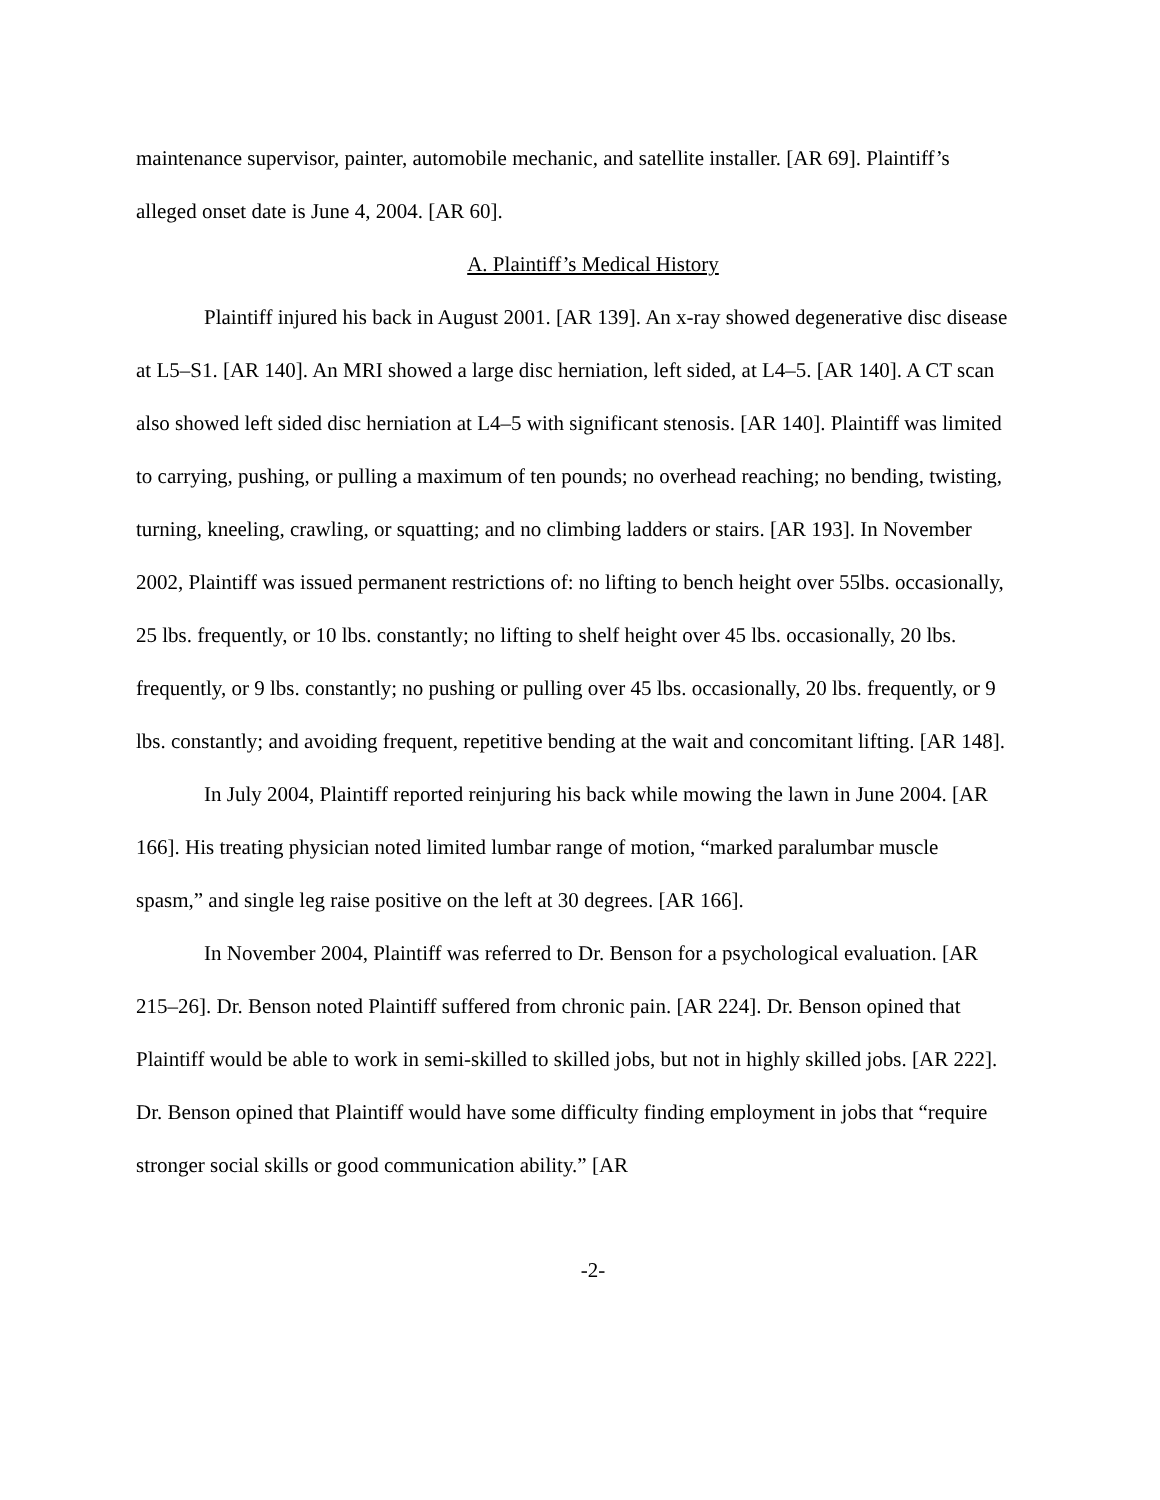maintenance supervisor, painter, automobile mechanic, and satellite installer. [AR 69]. Plaintiff’s alleged onset date is June 4, 2004. [AR 60].
A. Plaintiff’s Medical History
Plaintiff injured his back in August 2001. [AR 139]. An x-ray showed degenerative disc disease at L5–S1. [AR 140]. An MRI showed a large disc herniation, left sided, at L4–5. [AR 140]. A CT scan also showed left sided disc herniation at L4–5 with significant stenosis. [AR 140]. Plaintiff was limited to carrying, pushing, or pulling a maximum of ten pounds; no overhead reaching; no bending, twisting, turning, kneeling, crawling, or squatting; and no climbing ladders or stairs. [AR 193]. In November 2002, Plaintiff was issued permanent restrictions of: no lifting to bench height over 55lbs. occasionally, 25 lbs. frequently, or 10 lbs. constantly; no lifting to shelf height over 45 lbs. occasionally, 20 lbs. frequently, or 9 lbs. constantly; no pushing or pulling over 45 lbs. occasionally, 20 lbs. frequently, or 9 lbs. constantly; and avoiding frequent, repetitive bending at the wait and concomitant lifting. [AR 148].
In July 2004, Plaintiff reported reinjuring his back while mowing the lawn in June 2004. [AR 166]. His treating physician noted limited lumbar range of motion, “marked paralumbar muscle spasm,” and single leg raise positive on the left at 30 degrees. [AR 166].
In November 2004, Plaintiff was referred to Dr. Benson for a psychological evaluation. [AR 215–26]. Dr. Benson noted Plaintiff suffered from chronic pain. [AR 224]. Dr. Benson opined that Plaintiff would be able to work in semi-skilled to skilled jobs, but not in highly skilled jobs. [AR 222]. Dr. Benson opined that Plaintiff would have some difficulty finding employment in jobs that “require stronger social skills or good communication ability.” [AR
-2-